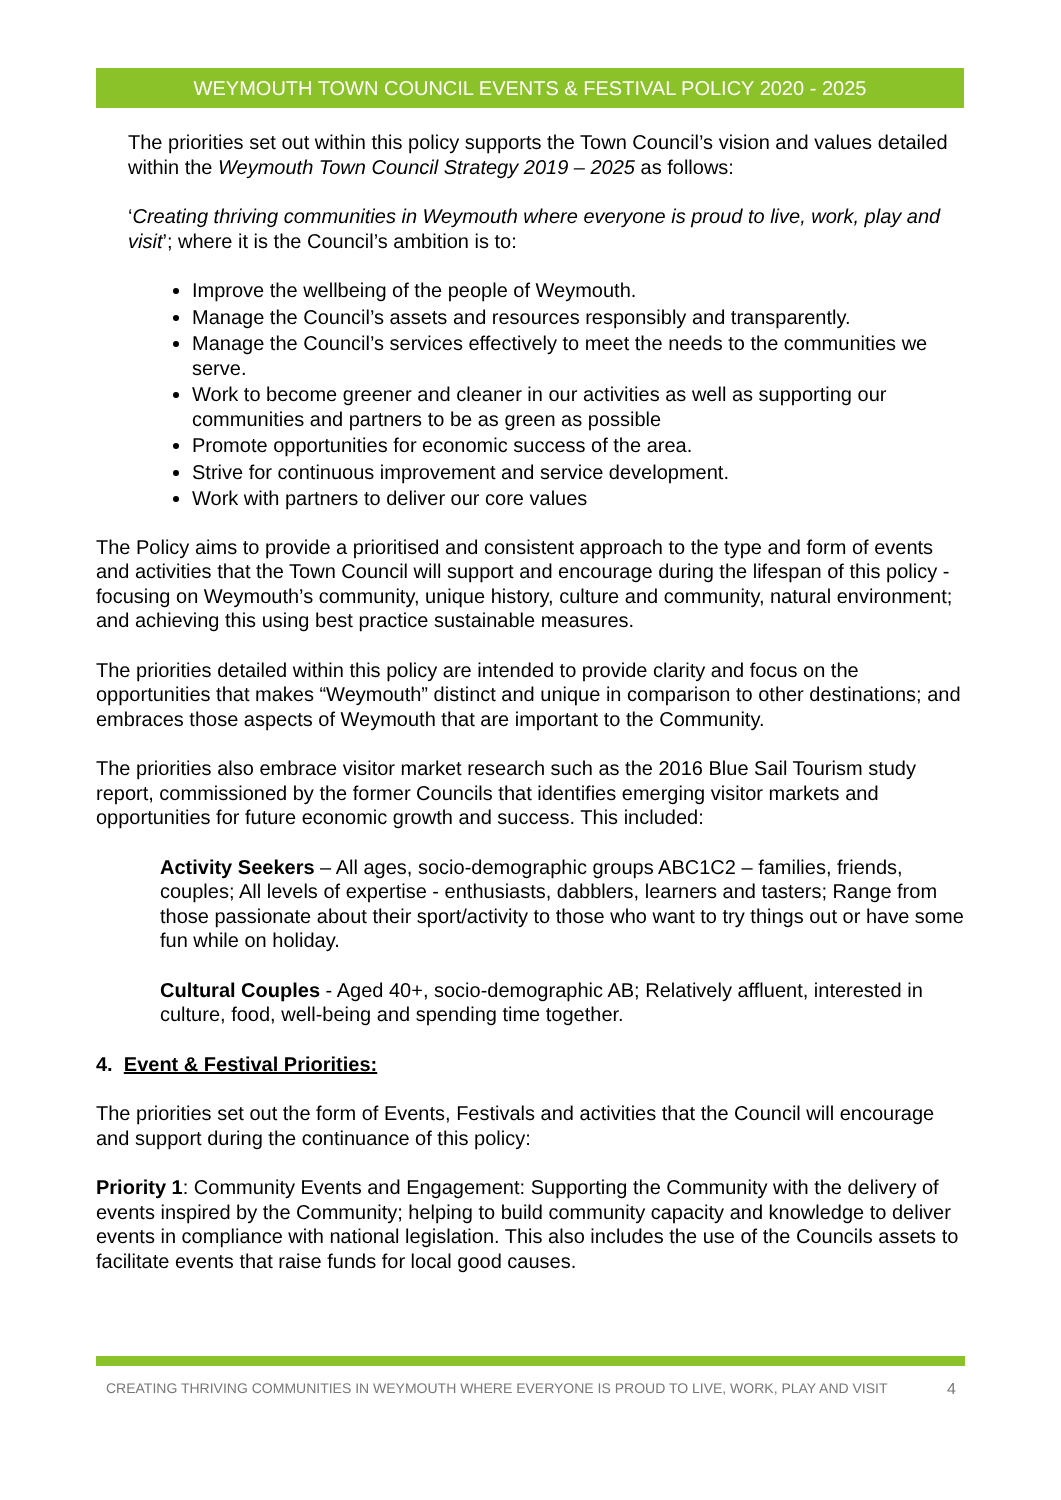WEYMOUTH TOWN COUNCIL EVENTS & FESTIVAL POLICY 2020 - 2025
The priorities set out within this policy supports the Town Council’s vision and values detailed within the Weymouth Town Council Strategy 2019 – 2025 as follows:
‘Creating thriving communities in Weymouth where everyone is proud to live, work, play and visit’; where it is the Council’s ambition is to:
Improve the wellbeing of the people of Weymouth.
Manage the Council’s assets and resources responsibly and transparently.
Manage the Council’s services effectively to meet the needs to the communities we serve.
Work to become greener and cleaner in our activities as well as supporting our communities and partners to be as green as possible
Promote opportunities for economic success of the area.
Strive for continuous improvement and service development.
Work with partners to deliver our core values
The Policy aims to provide a prioritised and consistent approach to the type and form of events and activities that the Town Council will support and encourage during the lifespan of this policy - focusing on Weymouth’s community, unique history, culture and community, natural environment; and achieving this using best practice sustainable measures.
The priorities detailed within this policy are intended to provide clarity and focus on the opportunities that makes “Weymouth” distinct and unique in comparison to other destinations; and embraces those aspects of Weymouth that are important to the Community.
The priorities also embrace visitor market research such as the 2016 Blue Sail Tourism study report, commissioned by the former Councils that identifies emerging visitor markets and opportunities for future economic growth and success. This included:
Activity Seekers – All ages, socio-demographic groups ABC1C2 – families, friends, couples; All levels of expertise - enthusiasts, dabblers, learners and tasters; Range from those passionate about their sport/activity to those who want to try things out or have some fun while on holiday.
Cultural Couples - Aged 40+, socio-demographic AB; Relatively affluent, interested in culture, food, well-being and spending time together.
4. Event & Festival Priorities:
The priorities set out the form of Events, Festivals and activities that the Council will encourage and support during the continuance of this policy:
Priority 1: Community Events and Engagement: Supporting the Community with the delivery of events inspired by the Community; helping to build community capacity and knowledge to deliver events in compliance with national legislation. This also includes the use of the Councils assets to facilitate events that raise funds for local good causes.
CREATING THRIVING COMMUNITIES IN WEYMOUTH WHERE EVERYONE IS PROUD TO LIVE, WORK, PLAY AND VISIT 4